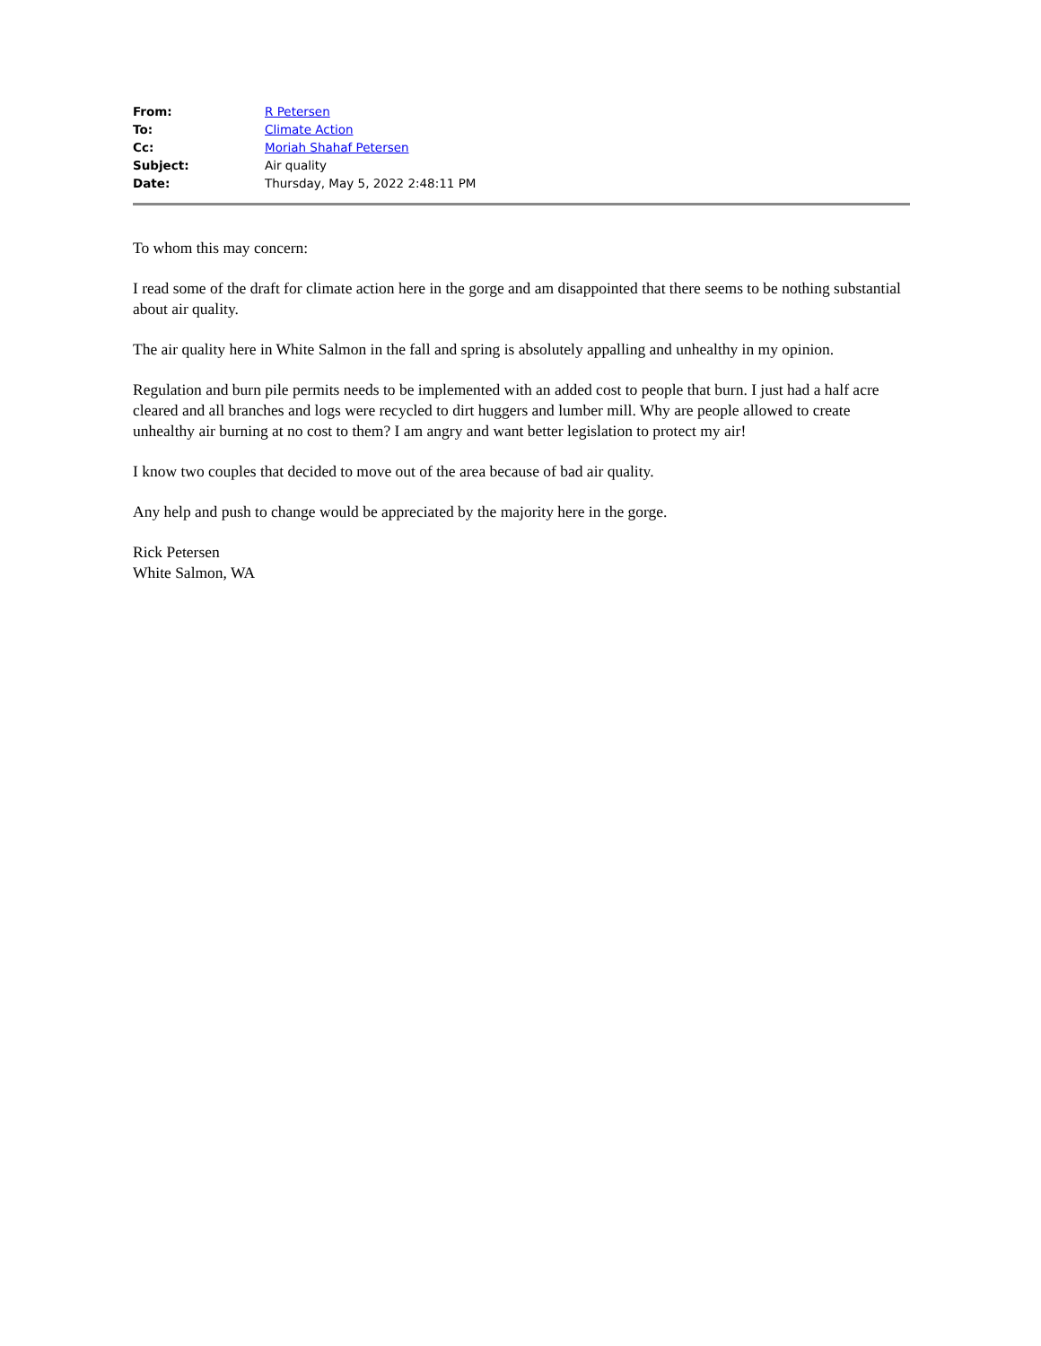| From: | R Petersen |
| To: | Climate Action |
| Cc: | Moriah Shahaf Petersen |
| Subject: | Air quality |
| Date: | Thursday, May 5, 2022 2:48:11 PM |
To whom this may concern:
I read some of the draft for climate action here in the gorge and am disappointed that there seems to be nothing substantial about air quality.
The air quality here in White Salmon in the fall and spring is absolutely appalling and unhealthy in my opinion.
Regulation and burn pile permits needs to be implemented with an added cost to people that burn. I just had a half acre cleared and all branches and logs were recycled to dirt huggers and lumber mill. Why are people allowed to create unhealthy air burning at no cost to them? I am angry and want better legislation to protect my air!
I know two couples that decided to move out of the area because of bad air quality.
Any help and push to change would be appreciated by the majority here in the gorge.
Rick Petersen
White Salmon, WA